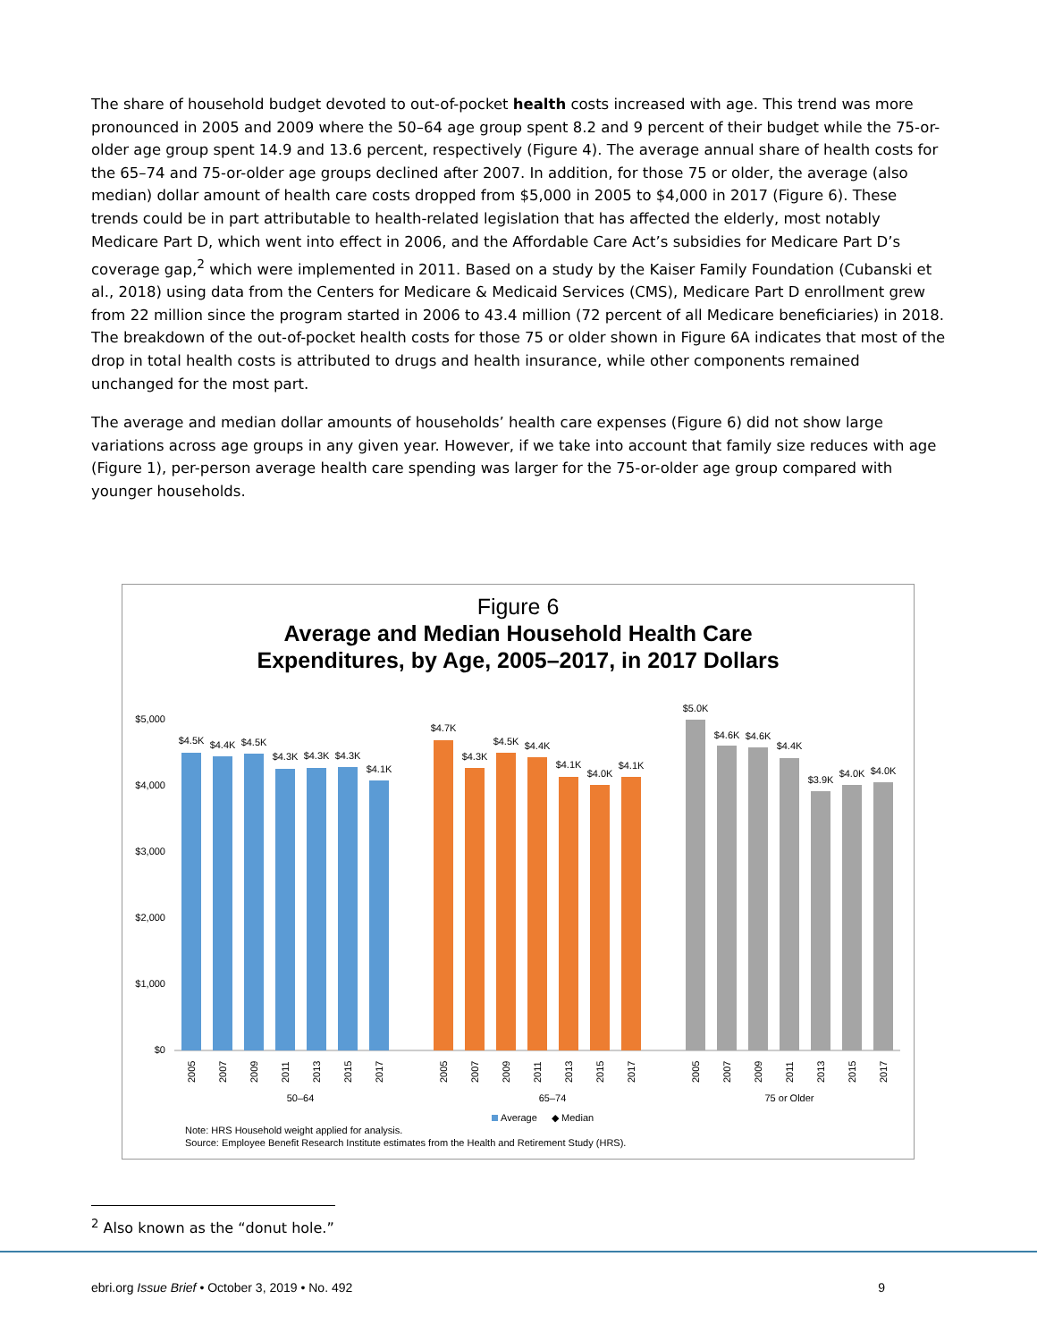The share of household budget devoted to out-of-pocket health costs increased with age. This trend was more pronounced in 2005 and 2009 where the 50–64 age group spent 8.2 and 9 percent of their budget while the 75-or-older age group spent 14.9 and 13.6 percent, respectively (Figure 4). The average annual share of health costs for the 65–74 and 75-or-older age groups declined after 2007. In addition, for those 75 or older, the average (also median) dollar amount of health care costs dropped from $5,000 in 2005 to $4,000 in 2017 (Figure 6). These trends could be in part attributable to health-related legislation that has affected the elderly, most notably Medicare Part D, which went into effect in 2006, and the Affordable Care Act’s subsidies for Medicare Part D’s coverage gap,<sup>2</sup> which were implemented in 2011. Based on a study by the Kaiser Family Foundation (Cubanski et al., 2018) using data from the Centers for Medicare & Medicaid Services (CMS), Medicare Part D enrollment grew from 22 million since the program started in 2006 to 43.4 million (72 percent of all Medicare beneficiaries) in 2018. The breakdown of the out-of-pocket health costs for those 75 or older shown in Figure 6A indicates that most of the drop in total health costs is attributed to drugs and health insurance, while other components remained unchanged for the most part.
The average and median dollar amounts of households’ health care expenses (Figure 6) did not show large variations across age groups in any given year. However, if we take into account that family size reduces with age (Figure 1), per-person average health care spending was larger for the 75-or-older age group compared with younger households.
Figure 6
Average and Median Household Health Care
Expenditures, by Age, 2005–2017, in 2017 Dollars
$5,000
$4,000
$3,000
$2,000
$1,000
$0
$4.5K
$4.4K
$4.5K
$4.3K
$4.3K
$4.3K
$4.1K
$4.7K
$4.3K
$4.5K
$4.4K
$4.1K
$4.0K
$4.1K
$5.0K
$4.6K
$4.6K
$4.4K
$3.9K
$4.0K
$4.0K
50–64
65–74
75 or Older
2005
2007
2009
2011
2013
2015
2017
2005
2007
2009
2011
2013
2015
2017
2005
2007
2009
2011
2013
2015
2017
Average
◆ Median
Note: HRS Household weight applied for analysis.
Source: Employee Benefit Research Institute estimates from the Health and Retirement Study (HRS).
<sup>2</sup> Also known as the “donut hole.”
ebri.org Issue Brief • October 3, 2019 • No. 492 9